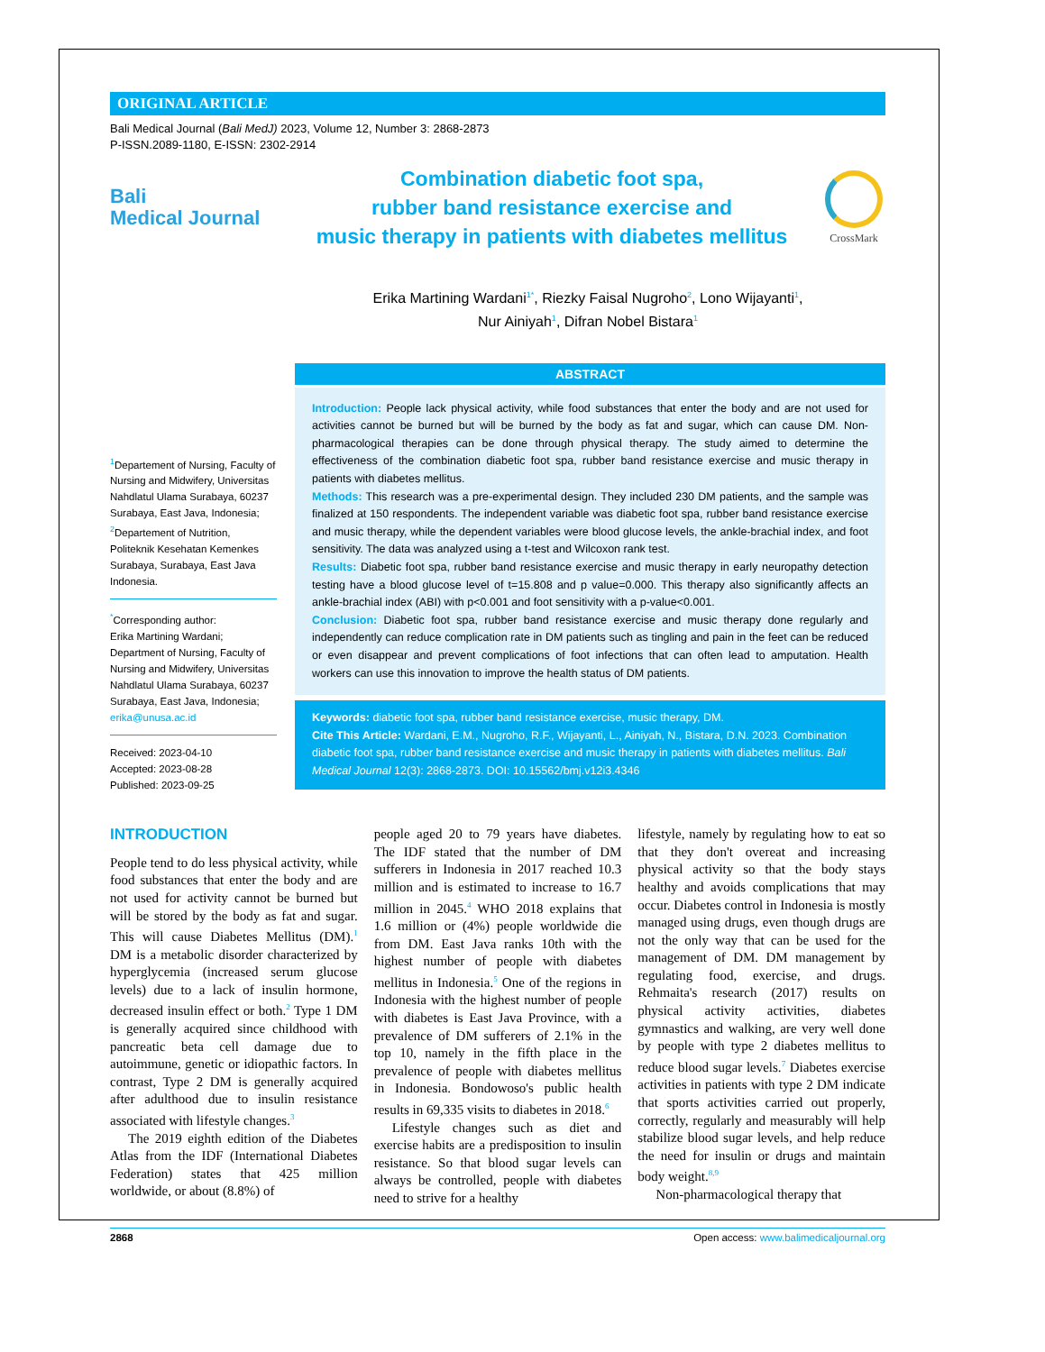ORIGINAL ARTICLE
Bali Medical Journal (Bali MedJ) 2023, Volume 12, Number 3: 2868-2873
P-ISSN.2089-1180, E-ISSN: 2302-2914
Bali
Medical Journal
Combination diabetic foot spa,
rubber band resistance exercise and
music therapy in patients with diabetes mellitus
CrossMark
Erika Martining Wardani<sup>1*</sup>, Riezky Faisal Nugroho<sup>2</sup>, Lono Wijayanti<sup>1</sup>,
Nur Ainiyah<sup>1</sup>, Difran Nobel Bistara<sup>1</sup>
<sup>1</sup> Departement of Nursing, Faculty of Nursing and Midwifery, Universitas Nahdlatul Ulama Surabaya, 60237 Surabaya, East Java, Indonesia;
<sup>2</sup> Departement of Nutrition, Politeknik Kesehatan Kemenkes Surabaya, Surabaya, East Java Indonesia.
<sup>*</sup> Corresponding author:
Erika Martining Wardani;
Department of Nursing, Faculty of Nursing and Midwifery, Universitas Nahdlatul Ulama Surabaya, 60237 Surabaya, East Java, Indonesia;
erika@unusa.ac.id
Received: 2023-04-10
Accepted: 2023-08-28
Published: 2023-09-25
ABSTRACT
Introduction: People lack physical activity, while food substances that enter the body and are not used for activities cannot be burned but will be burned by the body as fat and sugar, which can cause DM. Non-pharmacological therapies can be done through physical therapy. The study aimed to determine the effectiveness of the combination diabetic foot spa, rubber band resistance exercise and music therapy in patients with diabetes mellitus.
Methods: This research was a pre-experimental design. They included 230 DM patients, and the sample was finalized at 150 respondents. The independent variable was diabetic foot spa, rubber band resistance exercise and music therapy, while the dependent variables were blood glucose levels, the ankle-brachial index, and foot sensitivity. The data was analyzed using a t-test and Wilcoxon rank test.
Results: Diabetic foot spa, rubber band resistance exercise and music therapy in early neuropathy detection testing have a blood glucose level of t=15.808 and p value=0.000. This therapy also significantly affects an ankle-brachial index (ABI) with p<0.001 and foot sensitivity with a p-value<0.001.
Conclusion: Diabetic foot spa, rubber band resistance exercise and music therapy done regularly and independently can reduce complication rate in DM patients such as tingling and pain in the feet can be reduced or even disappear and prevent complications of foot infections that can often lead to amputation. Health workers can use this innovation to improve the health status of DM patients.
Keywords: diabetic foot spa, rubber band resistance exercise, music therapy, DM.
Cite This Article: Wardani, E.M., Nugroho, R.F., Wijayanti, L., Ainiyah, N., Bistara, D.N. 2023. Combination diabetic foot spa, rubber band resistance exercise and music therapy in patients with diabetes mellitus. Bali Medical Journal 12(3): 2868-2873. DOI: 10.15562/bmj.v12i3.4346
INTRODUCTION
People tend to do less physical activity, while food substances that enter the body and are not used for activity cannot be burned but will be stored by the body as fat and sugar. This will cause Diabetes Mellitus (DM).<sup>1</sup> DM is a metabolic disorder characterized by hyperglycemia (increased serum glucose levels) due to a lack of insulin hormone, decreased insulin effect or both.<sup>2</sup> Type 1 DM is generally acquired since childhood with pancreatic beta cell damage due to autoimmune, genetic or idiopathic factors. In contrast, Type 2 DM is generally acquired after adulthood due to insulin resistance associated with lifestyle changes.<sup>3</sup>
The 2019 eighth edition of the Diabetes Atlas from the IDF (International Diabetes Federation) states that 425 million worldwide, or about (8.8%) of
people aged 20 to 79 years have diabetes. The IDF stated that the number of DM sufferers in Indonesia in 2017 reached 10.3 million and is estimated to increase to 16.7 million in 2045.<sup>4</sup> WHO 2018 explains that 1.6 million or (4%) people worldwide die from DM. East Java ranks 10th with the highest number of people with diabetes mellitus in Indonesia.<sup>5</sup> One of the regions in Indonesia with the highest number of people with diabetes is East Java Province, with a prevalence of DM sufferers of 2.1% in the top 10, namely in the fifth place in the prevalence of people with diabetes mellitus in Indonesia. Bondowoso's public health results in 69,335 visits to diabetes in 2018.<sup>6</sup>
Lifestyle changes such as diet and exercise habits are a predisposition to insulin resistance. So that blood sugar levels can always be controlled, people with diabetes need to strive for a healthy
lifestyle, namely by regulating how to eat so that they don't overeat and increasing physical activity so that the body stays healthy and avoids complications that may occur. Diabetes control in Indonesia is mostly managed using drugs, even though drugs are not the only way that can be used for the management of DM. DM management by regulating food, exercise, and drugs. Rehmaita's research (2017) results on physical activity activities, diabetes gymnastics and walking, are very well done by people with type 2 diabetes mellitus to reduce blood sugar levels.<sup>7</sup> Diabetes exercise activities in patients with type 2 DM indicate that sports activities carried out properly, correctly, regularly and measurably will help stabilize blood sugar levels, and help reduce the need for insulin or drugs and maintain body weight.<sup>8,9</sup>
Non-pharmacological therapy that
2868 Open access: www.balimedicaljournal.org